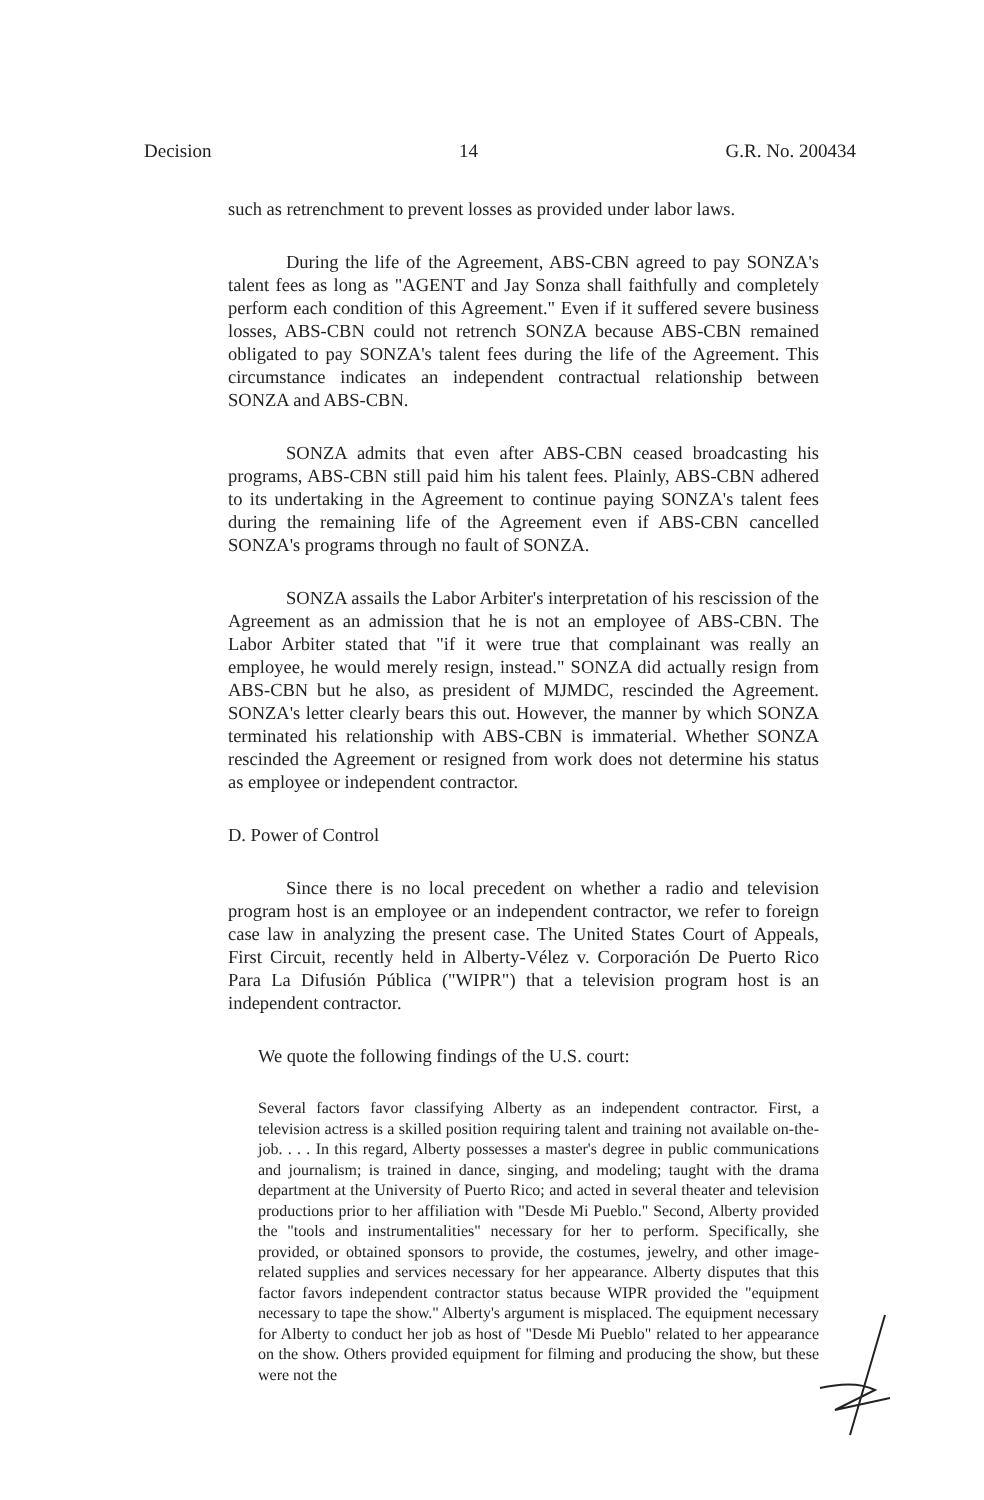Decision 14 G.R. No. 200434
such as retrenchment to prevent losses as provided under labor laws.
During the life of the Agreement, ABS-CBN agreed to pay SONZA's talent fees as long as "AGENT and Jay Sonza shall faithfully and completely perform each condition of this Agreement." Even if it suffered severe business losses, ABS-CBN could not retrench SONZA because ABS-CBN remained obligated to pay SONZA's talent fees during the life of the Agreement. This circumstance indicates an independent contractual relationship between SONZA and ABS-CBN.
SONZA admits that even after ABS-CBN ceased broadcasting his programs, ABS-CBN still paid him his talent fees. Plainly, ABS-CBN adhered to its undertaking in the Agreement to continue paying SONZA's talent fees during the remaining life of the Agreement even if ABS-CBN cancelled SONZA's programs through no fault of SONZA.
SONZA assails the Labor Arbiter's interpretation of his rescission of the Agreement as an admission that he is not an employee of ABS-CBN. The Labor Arbiter stated that "if it were true that complainant was really an employee, he would merely resign, instead." SONZA did actually resign from ABS-CBN but he also, as president of MJMDC, rescinded the Agreement. SONZA's letter clearly bears this out. However, the manner by which SONZA terminated his relationship with ABS-CBN is immaterial. Whether SONZA rescinded the Agreement or resigned from work does not determine his status as employee or independent contractor.
D. Power of Control
Since there is no local precedent on whether a radio and television program host is an employee or an independent contractor, we refer to foreign case law in analyzing the present case. The United States Court of Appeals, First Circuit, recently held in Alberty-Vélez v. Corporación De Puerto Rico Para La Difusión Pública ("WIPR") that a television program host is an independent contractor.
We quote the following findings of the U.S. court:
Several factors favor classifying Alberty as an independent contractor. First, a television actress is a skilled position requiring talent and training not available on-the-job. . . . In this regard, Alberty possesses a master's degree in public communications and journalism; is trained in dance, singing, and modeling; taught with the drama department at the University of Puerto Rico; and acted in several theater and television productions prior to her affiliation with "Desde Mi Pueblo." Second, Alberty provided the "tools and instrumentalities" necessary for her to perform. Specifically, she provided, or obtained sponsors to provide, the costumes, jewelry, and other image-related supplies and services necessary for her appearance. Alberty disputes that this factor favors independent contractor status because WIPR provided the "equipment necessary to tape the show." Alberty's argument is misplaced. The equipment necessary for Alberty to conduct her job as host of "Desde Mi Pueblo" related to her appearance on the show. Others provided equipment for filming and producing the show, but these were not the